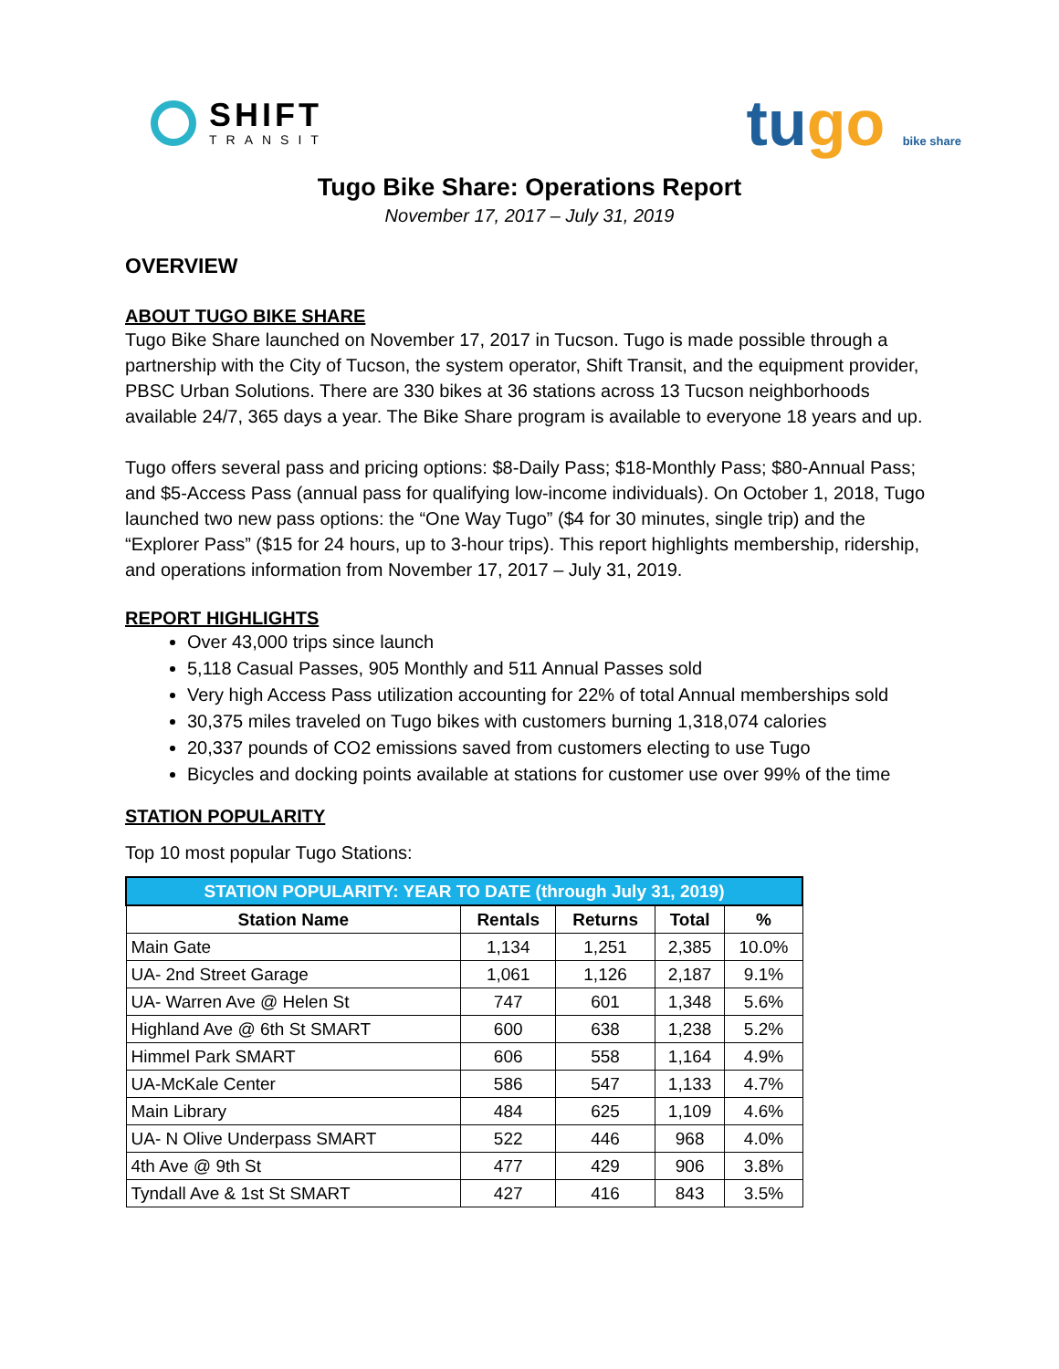SHIFT
TRANSIT
tugo bike share
Tugo Bike Share: Operations Report
November 17, 2017 – July 31, 2019
OVERVIEW
ABOUT TUGO BIKE SHARE
Tugo Bike Share launched on November 17, 2017 in Tucson. Tugo is made possible through a partnership with the City of Tucson, the system operator, Shift Transit, and the equipment provider, PBSC Urban Solutions. There are 330 bikes at 36 stations across 13 Tucson neighborhoods available 24/7, 365 days a year. The Bike Share program is available to everyone 18 years and up.
Tugo offers several pass and pricing options: $8-Daily Pass; $18-Monthly Pass; $80-Annual Pass; and $5-Access Pass (annual pass for qualifying low-income individuals). On October 1, 2018, Tugo launched two new pass options: the “One Way Tugo” ($4 for 30 minutes, single trip) and the “Explorer Pass” ($15 for 24 hours, up to 3-hour trips). This report highlights membership, ridership, and operations information from November 17, 2017 – July 31, 2019.
REPORT HIGHLIGHTS
Over 43,000 trips since launch
5,118 Casual Passes, 905 Monthly and 511 Annual Passes sold
Very high Access Pass utilization accounting for 22% of total Annual memberships sold
30,375 miles traveled on Tugo bikes with customers burning 1,318,074 calories
20,337 pounds of CO2 emissions saved from customers electing to use Tugo
Bicycles and docking points available at stations for customer use over 99% of the time
STATION POPULARITY
Top 10 most popular Tugo Stations:
| STATION POPULARITY: YEAR TO DATE (through July 31, 2019) | | | | |
| --- | --- | --- | --- | --- |
| Station Name | Rentals | Returns | Total | % |
| Main Gate | 1,134 | 1,251 | 2,385 | 10.0% |
| UA- 2nd Street Garage | 1,061 | 1,126 | 2,187 | 9.1% |
| UA- Warren Ave @ Helen St | 747 | 601 | 1,348 | 5.6% |
| Highland Ave @ 6th St SMART | 600 | 638 | 1,238 | 5.2% |
| Himmel Park SMART | 606 | 558 | 1,164 | 4.9% |
| UA-McKale Center | 586 | 547 | 1,133 | 4.7% |
| Main Library | 484 | 625 | 1,109 | 4.6% |
| UA- N Olive Underpass SMART | 522 | 446 | 968 | 4.0% |
| 4th Ave @ 9th St | 477 | 429 | 906 | 3.8% |
| Tyndall Ave & 1st St SMART | 427 | 416 | 843 | 3.5% |